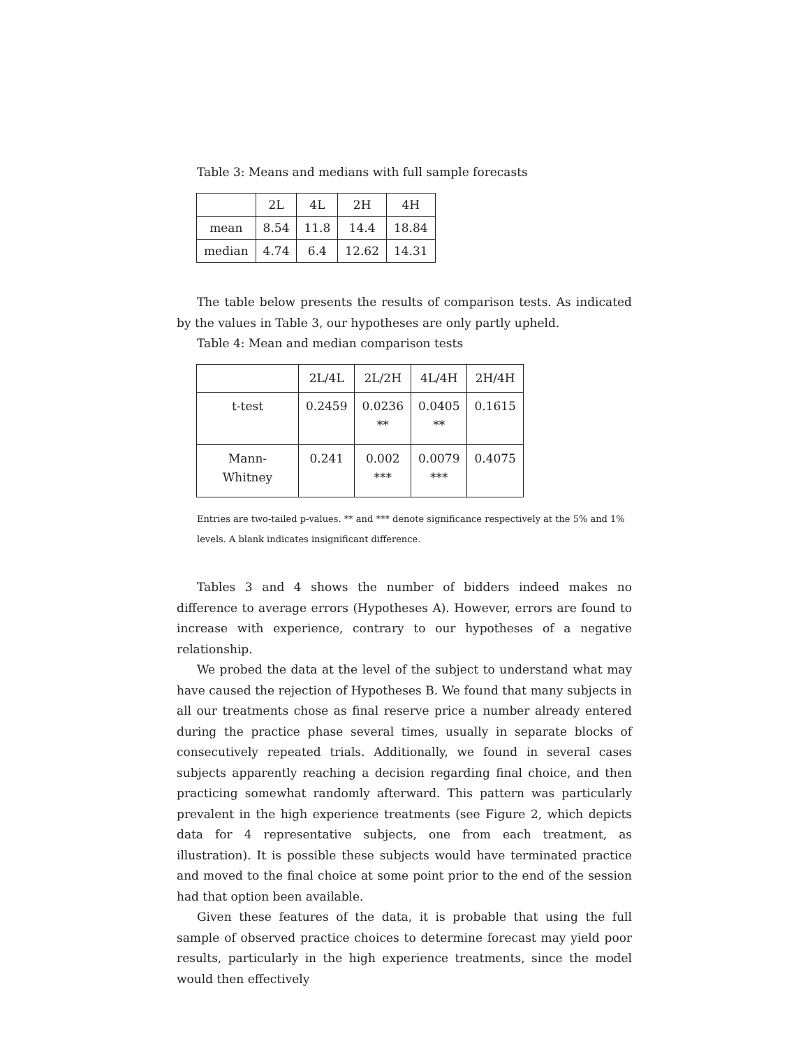Table 3: Means and medians with full sample forecasts
| | 2L | 4L | 2H | 4H |
| mean | 8.54 | 11.8 | 14.4 | 18.84 |
| median | 4.74 | 6.4 | 12.62 | 14.31 |
The table below presents the results of comparison tests. As indicated by the values in Table 3, our hypotheses are only partly upheld.
Table 4: Mean and median comparison tests
| | 2L/4L | 2L/2H | 4L/4H | 2H/4H |
| t-test | 0.2459 | 0.0236 ** | 0.0405 ** | 0.1615 |
| Mann-Whitney | 0.241 | 0.002 *** | 0.0079 *** | 0.4075 |
Entries are two-tailed p-values. ** and *** denote significance respectively at the 5% and 1% levels. A blank indicates insignificant difference.
Tables 3 and 4 shows the number of bidders indeed makes no difference to average errors (Hypotheses A). However, errors are found to increase with experience, contrary to our hypotheses of a negative relationship.
We probed the data at the level of the subject to understand what may have caused the rejection of Hypotheses B. We found that many subjects in all our treatments chose as final reserve price a number already entered during the practice phase several times, usually in separate blocks of consecutively repeated trials. Additionally, we found in several cases subjects apparently reaching a decision regarding final choice, and then practicing somewhat randomly afterward. This pattern was particularly prevalent in the high experience treatments (see Figure 2, which depicts data for 4 representative subjects, one from each treatment, as illustration). It is possible these subjects would have terminated practice and moved to the final choice at some point prior to the end of the session had that option been available.
Given these features of the data, it is probable that using the full sample of observed practice choices to determine forecast may yield poor results, particularly in the high experience treatments, since the model would then effectively